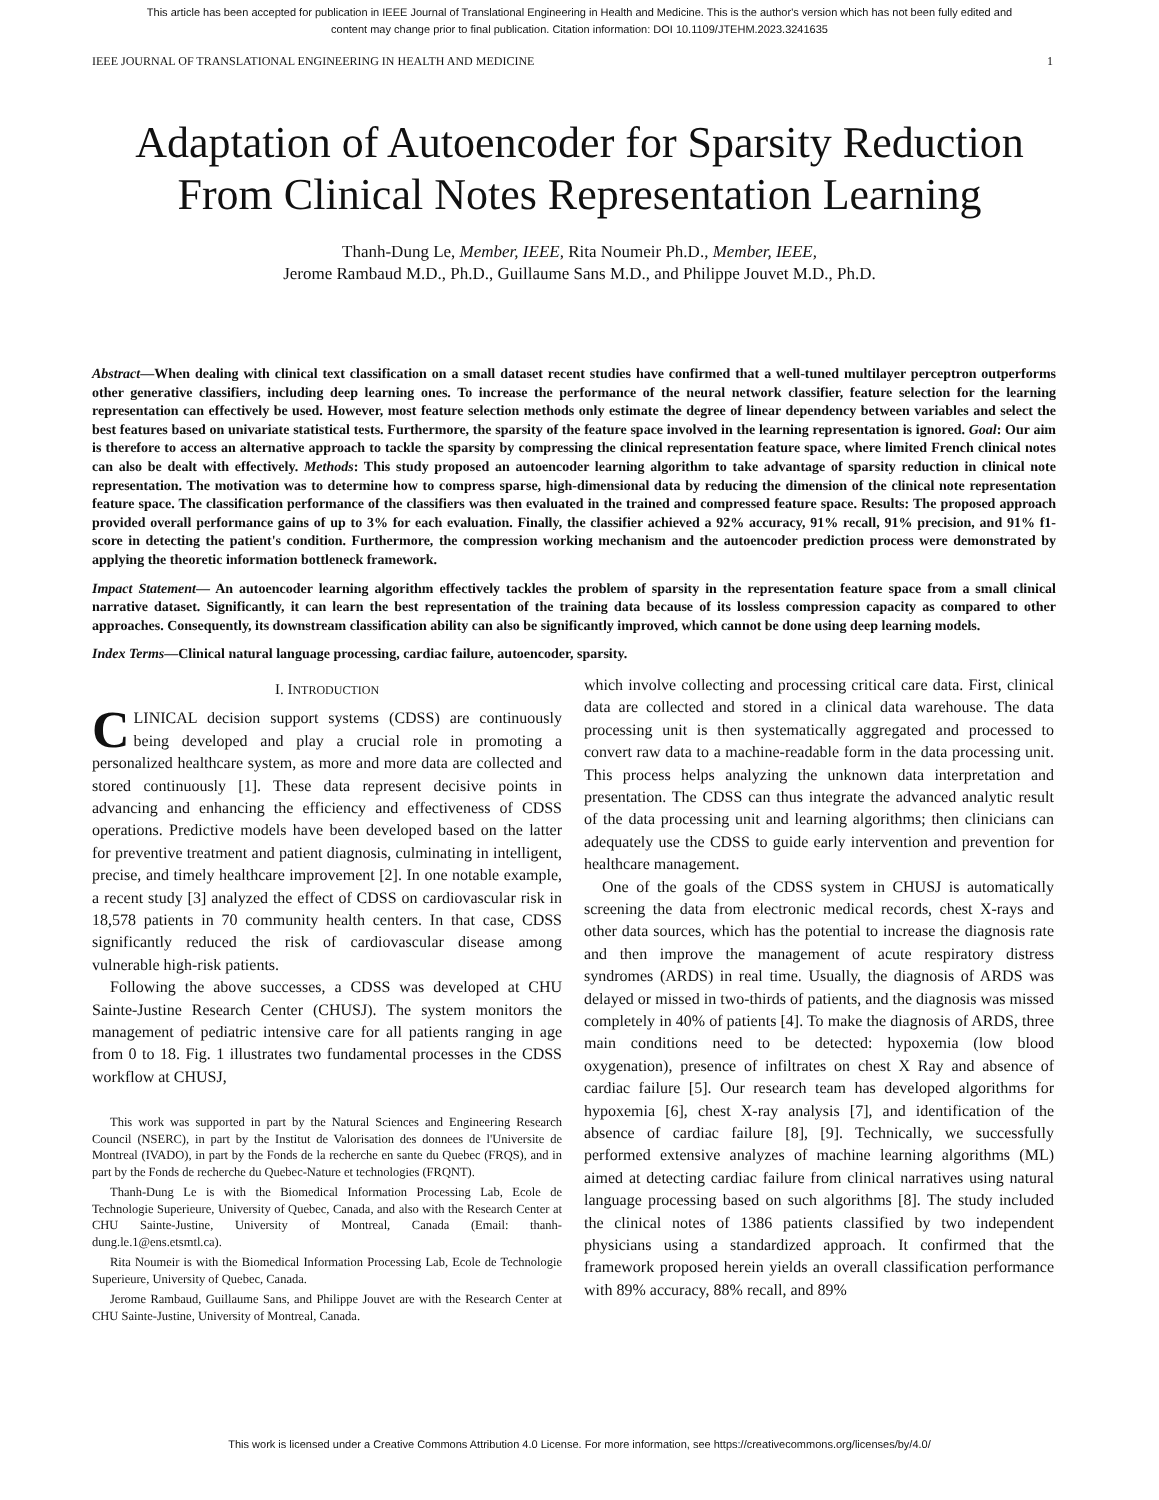This article has been accepted for publication in IEEE Journal of Translational Engineering in Health and Medicine. This is the author's version which has not been fully edited and
content may change prior to final publication. Citation information: DOI 10.1109/JTEHM.2023.3241635
IEEE JOURNAL OF TRANSLATIONAL ENGINEERING IN HEALTH AND MEDICINE 1
Adaptation of Autoencoder for Sparsity Reduction
From Clinical Notes Representation Learning
Thanh-Dung Le, Member, IEEE, Rita Noumeir Ph.D., Member, IEEE,
Jerome Rambaud M.D., Ph.D., Guillaume Sans M.D., and Philippe Jouvet M.D., Ph.D.
Abstract—When dealing with clinical text classification on a small dataset recent studies have confirmed that a well-tuned multilayer perceptron outperforms other generative classifiers, including deep learning ones. To increase the performance of the neural network classifier, feature selection for the learning representation can effectively be used. However, most feature selection methods only estimate the degree of linear dependency between variables and select the best features based on univariate statistical tests. Furthermore, the sparsity of the feature space involved in the learning representation is ignored. Goal: Our aim is therefore to access an alternative approach to tackle the sparsity by compressing the clinical representation feature space, where limited French clinical notes can also be dealt with effectively. Methods: This study proposed an autoencoder learning algorithm to take advantage of sparsity reduction in clinical note representation. The motivation was to determine how to compress sparse, high-dimensional data by reducing the dimension of the clinical note representation feature space. The classification performance of the classifiers was then evaluated in the trained and compressed feature space. Results: The proposed approach provided overall performance gains of up to 3% for each evaluation. Finally, the classifier achieved a 92% accuracy, 91% recall, 91% precision, and 91% f1-score in detecting the patient's condition. Furthermore, the compression working mechanism and the autoencoder prediction process were demonstrated by applying the theoretic information bottleneck framework.
Impact Statement— An autoencoder learning algorithm effectively tackles the problem of sparsity in the representation feature space from a small clinical narrative dataset. Significantly, it can learn the best representation of the training data because of its lossless compression capacity as compared to other approaches. Consequently, its downstream classification ability can also be significantly improved, which cannot be done using deep learning models.
Index Terms—Clinical natural language processing, cardiac failure, autoencoder, sparsity.
I. INTRODUCTION
CLINICAL decision support systems (CDSS) are continuously being developed and play a crucial role in promoting a personalized healthcare system, as more and more data are collected and stored continuously [1]. These data represent decisive points in advancing and enhancing the efficiency and effectiveness of CDSS operations. Predictive models have been developed based on the latter for preventive treatment and patient diagnosis, culminating in intelligent, precise, and timely healthcare improvement [2]. In one notable example, a recent study [3] analyzed the effect of CDSS on cardiovascular risk in 18,578 patients in 70 community health centers. In that case, CDSS significantly reduced the risk of cardiovascular disease among vulnerable high-risk patients.
Following the above successes, a CDSS was developed at CHU Sainte-Justine Research Center (CHUSJ). The system monitors the management of pediatric intensive care for all patients ranging in age from 0 to 18. Fig. 1 illustrates two fundamental processes in the CDSS workflow at CHUSJ,
This work was supported in part by the Natural Sciences and Engineering Research Council (NSERC), in part by the Institut de Valorisation des donnees de l'Universite de Montreal (IVADO), in part by the Fonds de la recherche en sante du Quebec (FRQS), and in part by the Fonds de recherche du Quebec-Nature et technologies (FRQNT).
Thanh-Dung Le is with the Biomedical Information Processing Lab, Ecole de Technologie Superieure, University of Quebec, Canada, and also with the Research Center at CHU Sainte-Justine, University of Montreal, Canada (Email: thanh-dung.le.1@ens.etsmtl.ca).
Rita Noumeir is with the Biomedical Information Processing Lab, Ecole de Technologie Superieure, University of Quebec, Canada.
Jerome Rambaud, Guillaume Sans, and Philippe Jouvet are with the Research Center at CHU Sainte-Justine, University of Montreal, Canada.
which involve collecting and processing critical care data. First, clinical data are collected and stored in a clinical data warehouse. The data processing unit is then systematically aggregated and processed to convert raw data to a machine-readable form in the data processing unit. This process helps analyzing the unknown data interpretation and presentation. The CDSS can thus integrate the advanced analytic result of the data processing unit and learning algorithms; then clinicians can adequately use the CDSS to guide early intervention and prevention for healthcare management.
One of the goals of the CDSS system in CHUSJ is automatically screening the data from electronic medical records, chest X-rays and other data sources, which has the potential to increase the diagnosis rate and then improve the management of acute respiratory distress syndromes (ARDS) in real time. Usually, the diagnosis of ARDS was delayed or missed in two-thirds of patients, and the diagnosis was missed completely in 40% of patients [4]. To make the diagnosis of ARDS, three main conditions need to be detected: hypoxemia (low blood oxygenation), presence of infiltrates on chest X Ray and absence of cardiac failure [5]. Our research team has developed algorithms for hypoxemia [6], chest X-ray analysis [7], and identification of the absence of cardiac failure [8], [9]. Technically, we successfully performed extensive analyzes of machine learning algorithms (ML) aimed at detecting cardiac failure from clinical narratives using natural language processing based on such algorithms [8]. The study included the clinical notes of 1386 patients classified by two independent physicians using a standardized approach. It confirmed that the framework proposed herein yields an overall classification performance with 89% accuracy, 88% recall, and 89%
This work is licensed under a Creative Commons Attribution 4.0 License. For more information, see https://creativecommons.org/licenses/by/4.0/